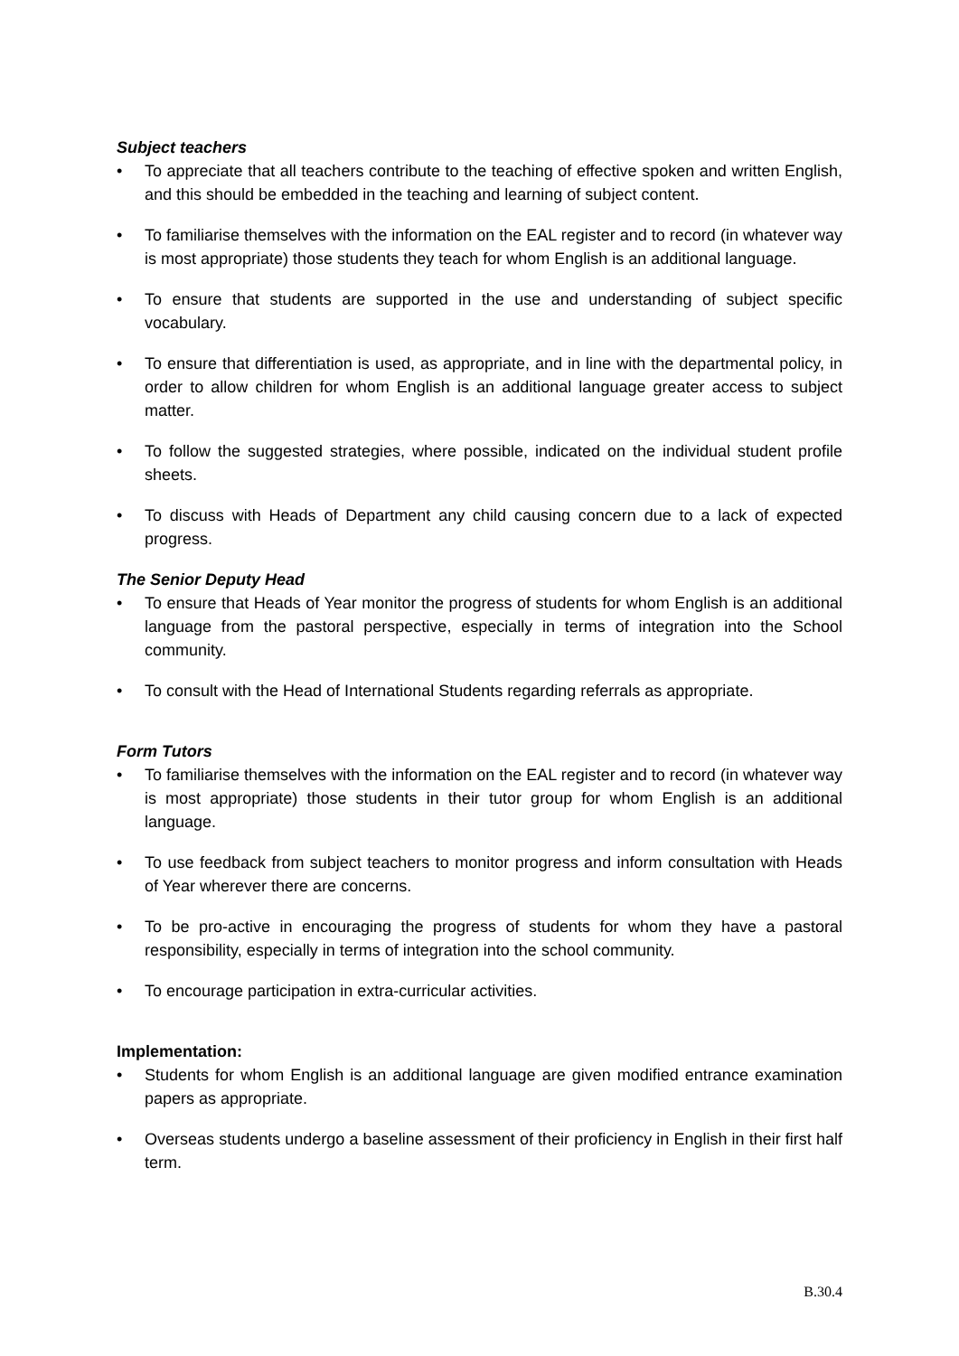Subject teachers
• To appreciate that all teachers contribute to the teaching of effective spoken and written English, and this should be embedded in the teaching and learning of subject content.
• To familiarise themselves with the information on the EAL register and to record (in whatever way is most appropriate) those students they teach for whom English is an additional language.
• To ensure that students are supported in the use and understanding of subject specific vocabulary.
• To ensure that differentiation is used, as appropriate, and in line with the departmental policy, in order to allow children for whom English is an additional language greater access to subject matter.
• To follow the suggested strategies, where possible, indicated on the individual student profile sheets.
• To discuss with Heads of Department any child causing concern due to a lack of expected progress.
The Senior Deputy Head
• To ensure that Heads of Year monitor the progress of students for whom English is an additional language from the pastoral perspective, especially in terms of integration into the School community.
• To consult with the Head of International Students regarding referrals as appropriate.
Form Tutors
• To familiarise themselves with the information on the EAL register and to record (in whatever way is most appropriate) those students in their tutor group for whom English is an additional language.
• To use feedback from subject teachers to monitor progress and inform consultation with Heads of Year wherever there are concerns.
• To be pro-active in encouraging the progress of students for whom they have a pastoral responsibility, especially in terms of integration into the school community.
• To encourage participation in extra-curricular activities.
Implementation:
• Students for whom English is an additional language are given modified entrance examination papers as appropriate.
• Overseas students undergo a baseline assessment of their proficiency in English in their first half term.
B.30.4